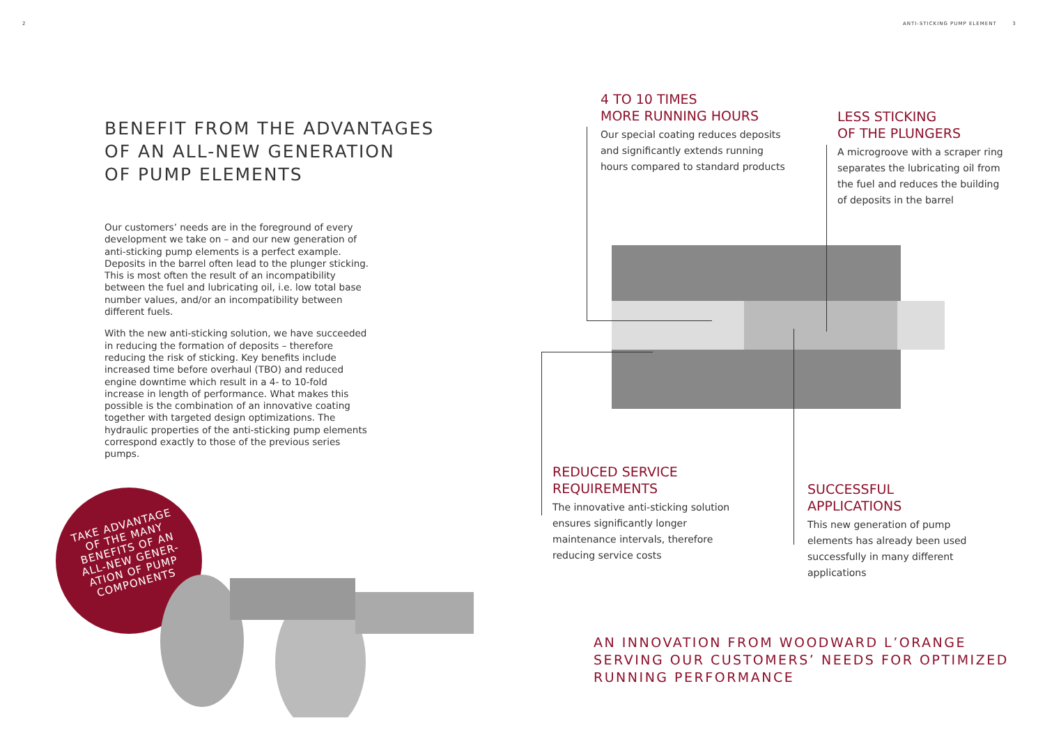2
ANTI-STICKING PUMP ELEMENT 3
BENEFIT FROM THE ADVANTAGES
OF AN ALL-NEW GENERATION
OF PUMP ELEMENTS
Our customers’ needs are in the foreground of every development we take on – and our new generation of anti-sticking pump elements is a perfect example. Deposits in the barrel often lead to the plunger sticking. This is most often the result of an incompatibility between the fuel and lubricating oil, i.e. low total base number values, and/or an incompatibility between different fuels.
With the new anti-sticking solution, we have succeeded in reducing the formation of deposits – therefore reducing the risk of sticking. Key benefits include increased time before overhaul (TBO) and reduced engine downtime which result in a 4- to 10-fold increase in length of performance. What makes this possible is the combination of an innovative coating together with targeted design optimizations. The hydraulic properties of the anti-sticking pump elements correspond exactly to those of the previous series pumps.
TAKE ADVANTAGE
OF THE MANY
BENEFITS OF AN
ALL-NEW GENER-
ATION OF PUMP
COMPONENTS
4 TO 10 TIMES
MORE RUNNING HOURS
Our special coating reduces deposits and significantly extends running hours compared to standard products
LESS STICKING
OF THE PLUNGERS
A microgroove with a scraper ring separates the lubricating oil from the fuel and reduces the building of deposits in the barrel
REDUCED SERVICE
REQUIREMENTS
The innovative anti-sticking solution ensures significantly longer maintenance intervals, therefore reducing service costs
SUCCESSFUL
APPLICATIONS
This new generation of pump elements has already been used successfully in many different applications
AN INNOVATION FROM WOODWARD L’ORANGE
SERVING OUR CUSTOMERS’ NEEDS FOR OPTIMIZED
RUNNING PERFORMANCE